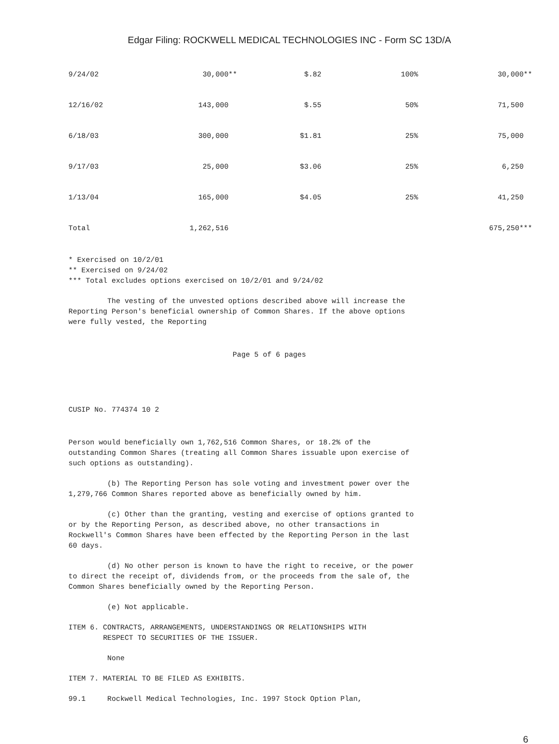Edgar Filing: ROCKWELL MEDICAL TECHNOLOGIES INC - Form SC 13D/A
| 9/24/02 | 30,000** | $.82 | 100% | 30,000** |
| 12/16/02 | 143,000 | $.55 | 50% | 71,500 |
| 6/18/03 | 300,000 | $1.81 | 25% | 75,000 |
| 9/17/03 | 25,000 | $3.06 | 25% | 6,250 |
| 1/13/04 | 165,000 | $4.05 | 25% | 41,250 |
| Total | 1,262,516 | | | 675,250*** |
* Exercised on 10/2/01 ** Exercised on 9/24/02 *** Total excludes options exercised on 10/2/01 and 9/24/02
The vesting of the unvested options described above will increase the Reporting Person's beneficial ownership of Common Shares. If the above options were fully vested, the Reporting
Page 5 of 6 pages
CUSIP No. 774374 10 2
Person would beneficially own 1,762,516 Common Shares, or 18.2% of the outstanding Common Shares (treating all Common Shares issuable upon exercise of such options as outstanding).
(b) The Reporting Person has sole voting and investment power over the 1,279,766 Common Shares reported above as beneficially owned by him.
(c) Other than the granting, vesting and exercise of options granted to or by the Reporting Person, as described above, no other transactions in Rockwell's Common Shares have been effected by the Reporting Person in the last 60 days.
(d) No other person is known to have the right to receive, or the power to direct the receipt of, dividends from, or the proceeds from the sale of, the Common Shares beneficially owned by the Reporting Person.
(e) Not applicable.
ITEM 6. CONTRACTS, ARRANGEMENTS, UNDERSTANDINGS OR RELATIONSHIPS WITH RESPECT TO SECURITIES OF THE ISSUER.
None
ITEM 7. MATERIAL TO BE FILED AS EXHIBITS.
99.1 Rockwell Medical Technologies, Inc. 1997 Stock Option Plan,
6